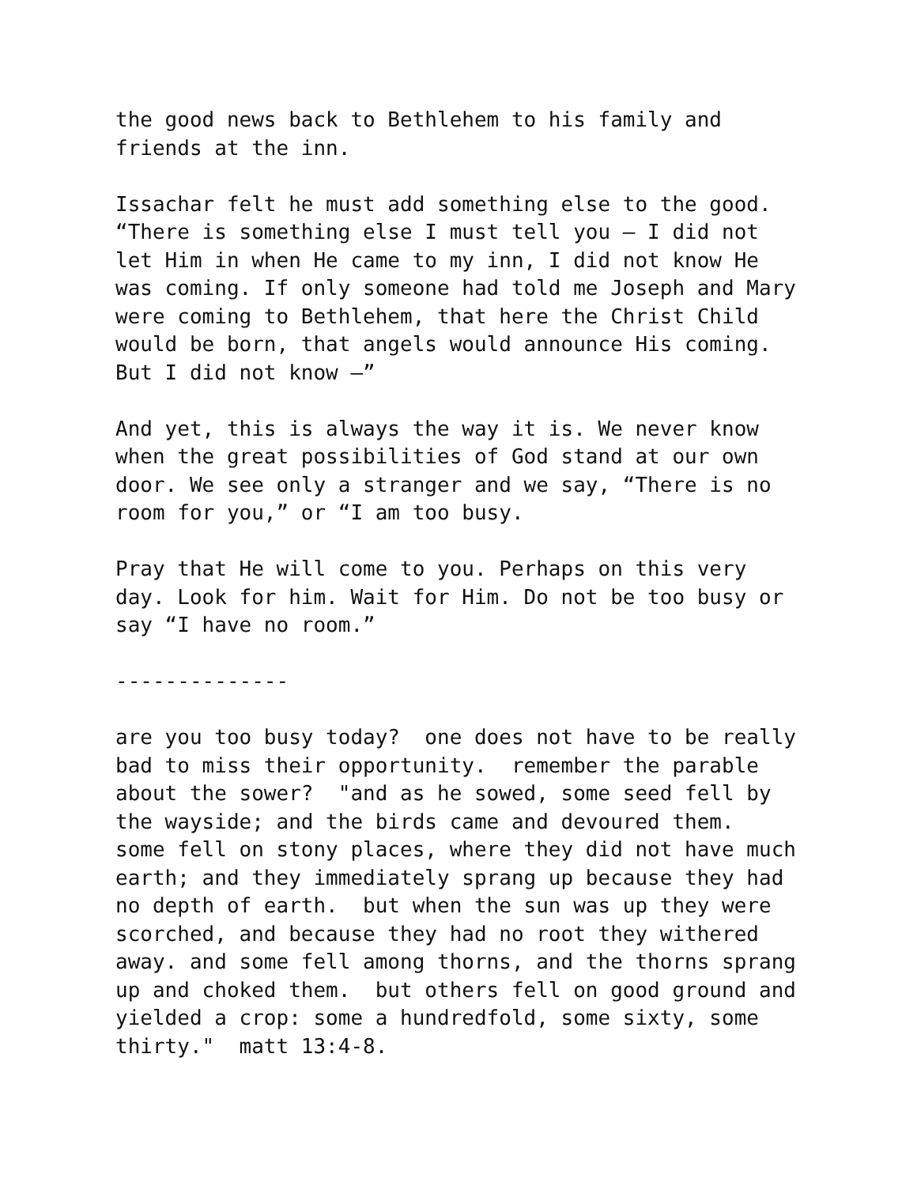the good news back to Bethlehem to his family and friends at the inn.
Issachar felt he must add something else to the good. “There is something else I must tell you – I did not let Him in when He came to my inn, I did not know He was coming. If only someone had told me Joseph and Mary were coming to Bethlehem, that here the Christ Child would be born, that angels would announce His coming. But I did not know –”
And yet, this is always the way it is. We never know when the great possibilities of God stand at our own door. We see only a stranger and we say, “There is no room for you,” or “I am too busy.
Pray that He will come to you. Perhaps on this very day. Look for him. Wait for Him. Do not be too busy or say “I have no room.”
--------------
are you too busy today? one does not have to be really bad to miss their opportunity. remember the parable about the sower? "and as he sowed, some seed fell by the wayside; and the birds came and devoured them. some fell on stony places, where they did not have much earth; and they immediately sprang up because they had no depth of earth. but when the sun was up they were scorched, and because they had no root they withered away. and some fell among thorns, and the thorns sprang up and choked them. but others fell on good ground and yielded a crop: some a hundredfold, some sixty, some thirty." matt 13:4-8.